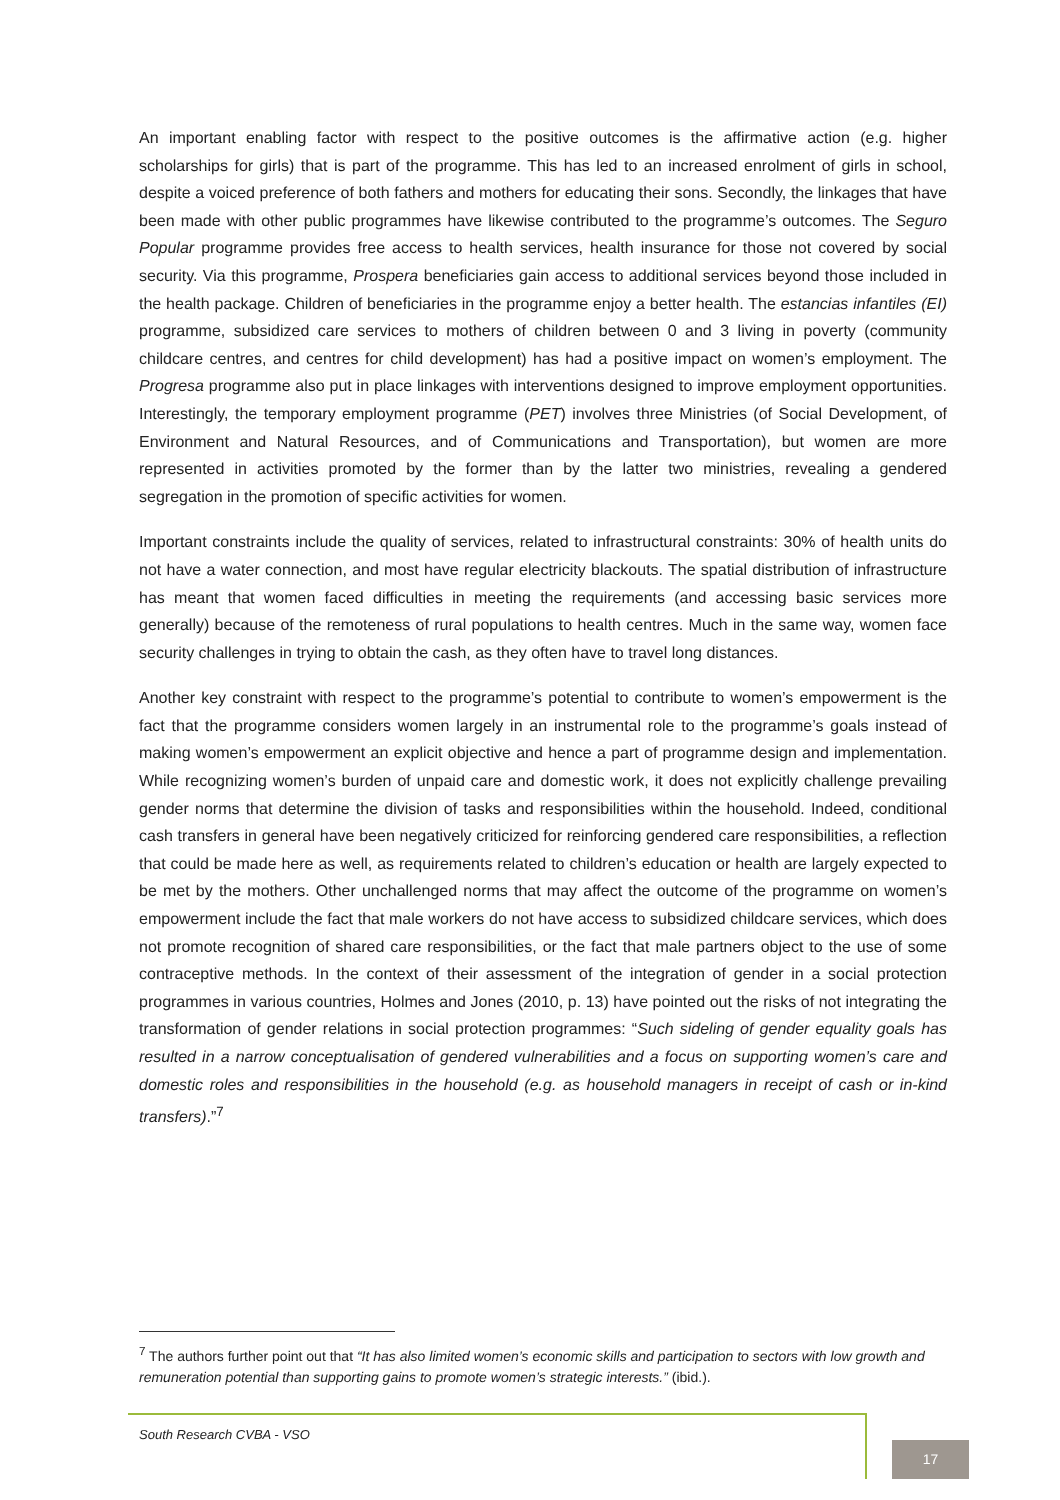An important enabling factor with respect to the positive outcomes is the affirmative action (e.g. higher scholarships for girls) that is part of the programme. This has led to an increased enrolment of girls in school, despite a voiced preference of both fathers and mothers for educating their sons. Secondly, the linkages that have been made with other public programmes have likewise contributed to the programme’s outcomes. The Seguro Popular programme provides free access to health services, health insurance for those not covered by social security. Via this programme, Prospera beneficiaries gain access to additional services beyond those included in the health package. Children of beneficiaries in the programme enjoy a better health. The estancias infantiles (EI) programme, subsidized care services to mothers of children between 0 and 3 living in poverty (community childcare centres, and centres for child development) has had a positive impact on women’s employment. The Progresa programme also put in place linkages with interventions designed to improve employment opportunities. Interestingly, the temporary employment programme (PET) involves three Ministries (of Social Development, of Environment and Natural Resources, and of Communications and Transportation), but women are more represented in activities promoted by the former than by the latter two ministries, revealing a gendered segregation in the promotion of specific activities for women.
Important constraints include the quality of services, related to infrastructural constraints: 30% of health units do not have a water connection, and most have regular electricity blackouts. The spatial distribution of infrastructure has meant that women faced difficulties in meeting the requirements (and accessing basic services more generally) because of the remoteness of rural populations to health centres. Much in the same way, women face security challenges in trying to obtain the cash, as they often have to travel long distances.
Another key constraint with respect to the programme’s potential to contribute to women’s empowerment is the fact that the programme considers women largely in an instrumental role to the programme’s goals instead of making women’s empowerment an explicit objective and hence a part of programme design and implementation. While recognizing women’s burden of unpaid care and domestic work, it does not explicitly challenge prevailing gender norms that determine the division of tasks and responsibilities within the household. Indeed, conditional cash transfers in general have been negatively criticized for reinforcing gendered care responsibilities, a reflection that could be made here as well, as requirements related to children’s education or health are largely expected to be met by the mothers. Other unchallenged norms that may affect the outcome of the programme on women’s empowerment include the fact that male workers do not have access to subsidized childcare services, which does not promote recognition of shared care responsibilities, or the fact that male partners object to the use of some contraceptive methods. In the context of their assessment of the integration of gender in a social protection programmes in various countries, Holmes and Jones (2010, p. 13) have pointed out the risks of not integrating the transformation of gender relations in social protection programmes: “Such sideling of gender equality goals has resulted in a narrow conceptualisation of gendered vulnerabilities and a focus on supporting women’s care and domestic roles and responsibilities in the household (e.g. as household managers in receipt of cash or in-kind transfers).”<sup>7</sup>
<sup>7</sup> The authors further point out that “It has also limited women’s economic skills and participation to sectors with low growth and remuneration potential than supporting gains to promote women’s strategic interests.” (ibid.).
South Research CVBA - VSO
17